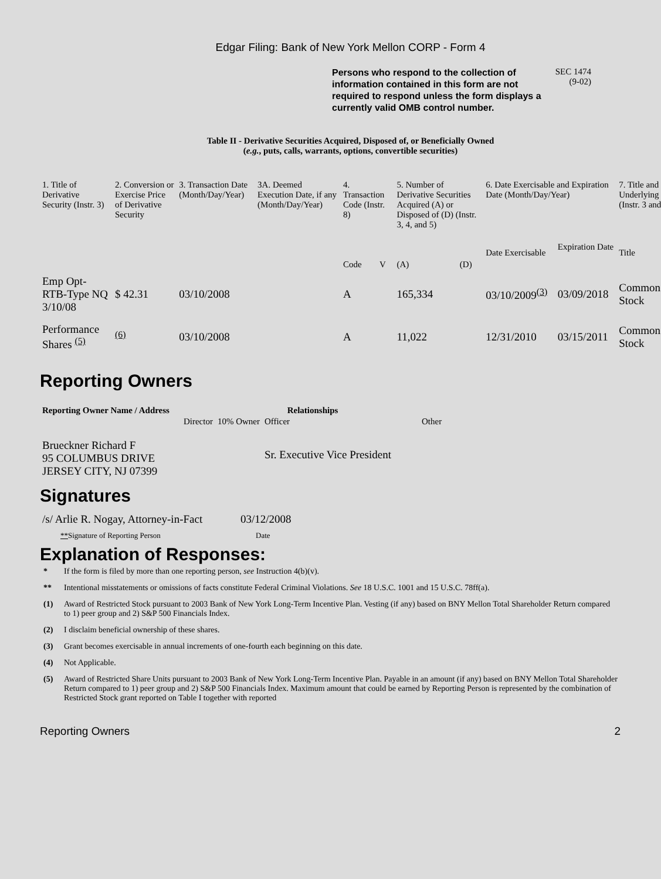Edgar Filing: Bank of New York Mellon CORP - Form 4
Persons who respond to the collection of information contained in this form are not required to respond unless the form displays a currently valid OMB control number.
SEC 1474
(9-02)
Table II - Derivative Securities Acquired, Disposed of, or Beneficially Owned
(e.g., puts, calls, warrants, options, convertible securities)
| 1. Title of Derivative Security (Instr. 3) | 2. Conversion or Exercise Price of Derivative Security | 3. Transaction Date (Month/Day/Year) | 3A. Deemed Execution Date, if any (Month/Day/Year) | 4. Transaction Code (Instr. 8) | | 5. Number of Derivative Securities Acquired (A) or Disposed of (D) (Instr. 3, 4, and 5) | | 6. Date Exercisable and Expiration Date (Month/Day/Year) | | 7. Title and Underlying (Instr. 3 and |
| | | | | Code | V | (A) | (D) | Date Exercisable | Expiration Date | Title |
| Emp Opt-RTB-Type NQ 3/10/08 | $ 42.31 | 03/10/2008 | | A | | 165,334 | | 03/10/2009<sup>(3)</sup> | 03/09/2018 | Common Stock |
| Performance Shares <sup>(5)</sup> | <sup>(6)</sup> | 03/10/2008 | | A | | 11,022 | | 12/31/2010 | 03/15/2011 | Common Stock |
Reporting Owners
| Reporting Owner Name / Address | Relationships | | | |
| --- | --- | --- | --- | --- |
| | Director | 10% Owner | Officer | Other |
| Brueckner Richard F 95 COLUMBUS DRIVE JERSEY CITY, NJ 07399 | | | Sr. Executive Vice President | |
Signatures
| /s/ Arlie R. Nogay, Attorney-in-Fact | 03/12/2008 |
| ** Signature of Reporting Person | Date |
Explanation of Responses:
* If the form is filed by more than one reporting person, see Instruction 4(b)(v).
** Intentional misstatements or omissions of facts constitute Federal Criminal Violations. See 18 U.S.C. 1001 and 15 U.S.C. 78ff(a).
(1) Award of Restricted Stock pursuant to 2003 Bank of New York Long-Term Incentive Plan. Vesting (if any) based on BNY Mellon Total Shareholder Return compared to 1) peer group and 2) S&P 500 Financials Index.
(2) I disclaim beneficial ownership of these shares.
(3) Grant becomes exercisable in annual increments of one-fourth each beginning on this date.
(4) Not Applicable.
(5) Award of Restricted Share Units pursuant to 2003 Bank of New York Long-Term Incentive Plan. Payable in an amount (if any) based on BNY Mellon Total Shareholder Return compared to 1) peer group and 2) S&P 500 Financials Index. Maximum amount that could be earned by Reporting Person is represented by the combination of Restricted Stock grant reported on Table I together with reported
Reporting Owners 2